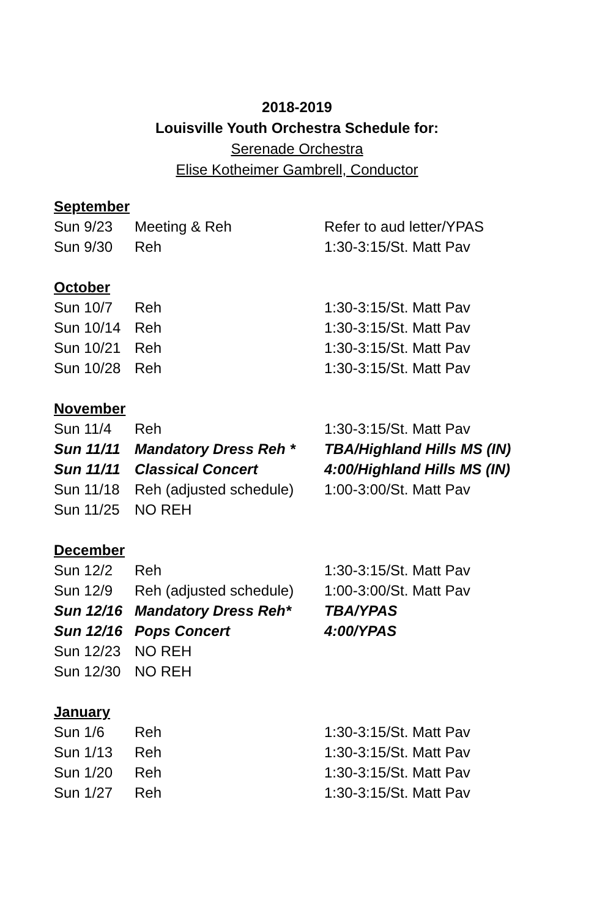2018-2019
Louisville Youth Orchestra Schedule for:
Serenade Orchestra
Elise Kotheimer Gambrell, Conductor
| September | | |
| Sun 9/23 | Meeting & Reh | Refer to aud letter/YPAS |
| Sun 9/30 | Reh | 1:30-3:15/St. Matt Pav |
| October | | |
| Sun 10/7 | Reh | 1:30-3:15/St. Matt Pav |
| Sun 10/14 | Reh | 1:30-3:15/St. Matt Pav |
| Sun 10/21 | Reh | 1:30-3:15/St. Matt Pav |
| Sun 10/28 | Reh | 1:30-3:15/St. Matt Pav |
| November | | |
| Sun 11/4 | Reh | 1:30-3:15/St. Matt Pav |
| Sun 11/11 | Mandatory Dress Reh * | TBA/Highland Hills MS (IN) |
| Sun 11/11 | Classical Concert | 4:00/Highland Hills MS (IN) |
| Sun 11/18 | Reh (adjusted schedule) | 1:00-3:00/St. Matt Pav |
| Sun 11/25 | NO REH | |
| December | | |
| Sun 12/2 | Reh | 1:30-3:15/St. Matt Pav |
| Sun 12/9 | Reh (adjusted schedule) | 1:00-3:00/St. Matt Pav |
| Sun 12/16 | Mandatory Dress Reh* | TBA/YPAS |
| Sun 12/16 | Pops Concert | 4:00/YPAS |
| Sun 12/23 | NO REH | |
| Sun 12/30 | NO REH | |
| January | | |
| Sun 1/6 | Reh | 1:30-3:15/St. Matt Pav |
| Sun 1/13 | Reh | 1:30-3:15/St. Matt Pav |
| Sun 1/20 | Reh | 1:30-3:15/St. Matt Pav |
| Sun 1/27 | Reh | 1:30-3:15/St. Matt Pav |